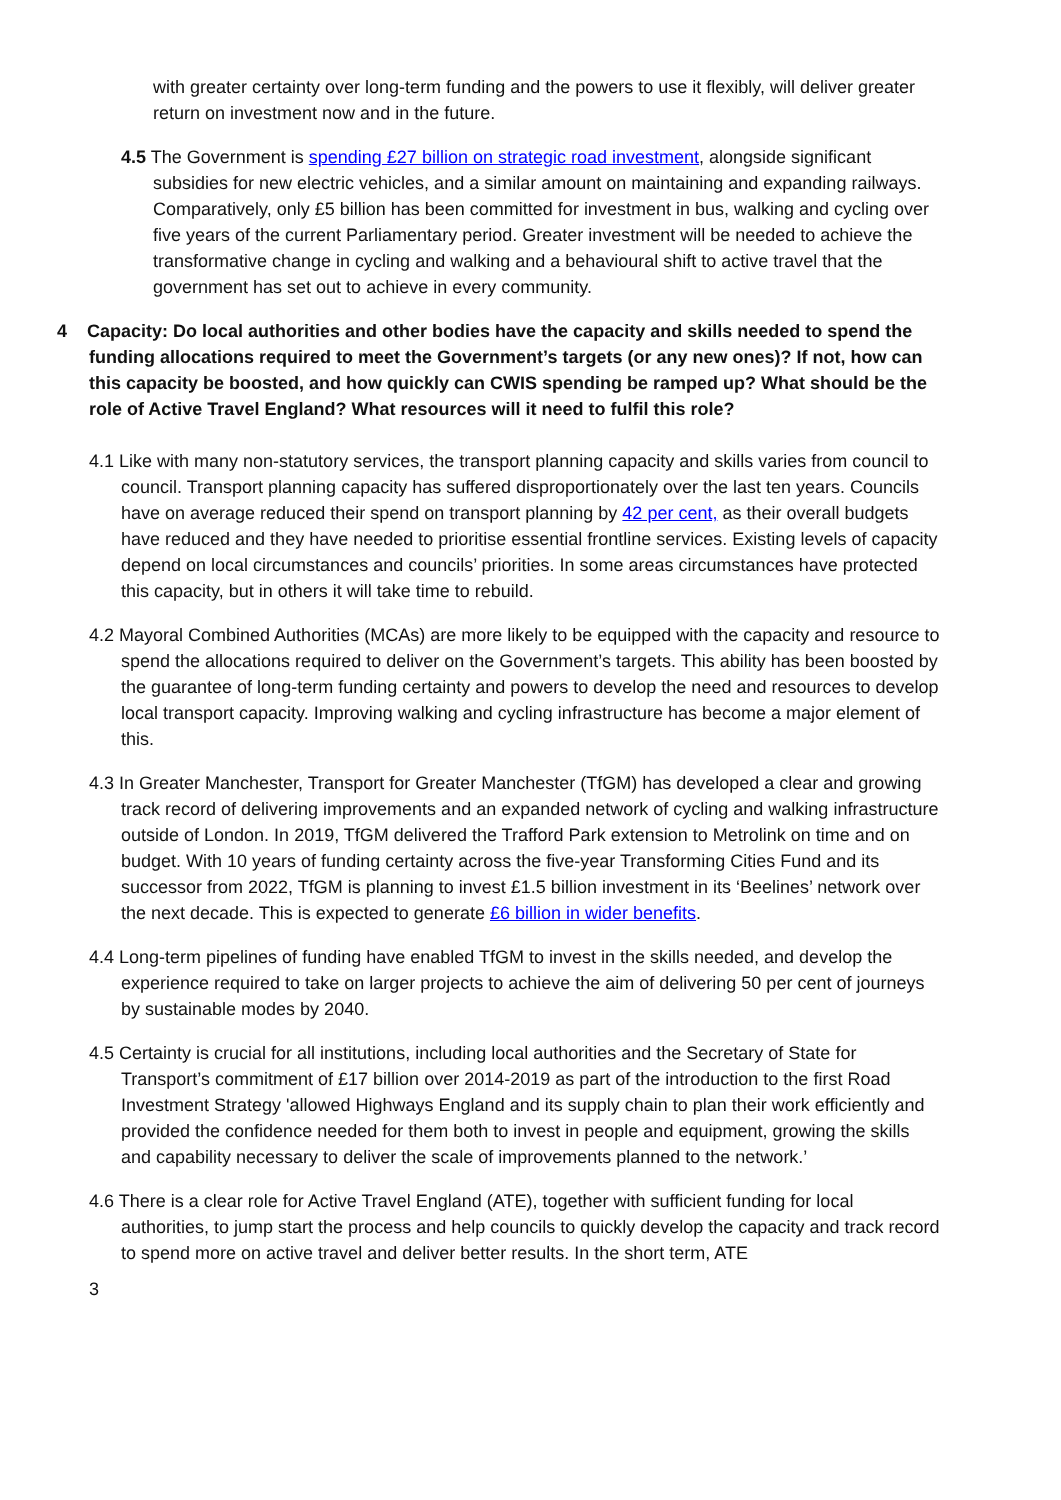with greater certainty over long-term funding and the powers to use it flexibly, will deliver greater return on investment now and in the future.
4.5 The Government is spending £27 billion on strategic road investment, alongside significant subsidies for new electric vehicles, and a similar amount on maintaining and expanding railways. Comparatively, only £5 billion has been committed for investment in bus, walking and cycling over five years of the current Parliamentary period. Greater investment will be needed to achieve the transformative change in cycling and walking and a behavioural shift to active travel that the government has set out to achieve in every community.
4 Capacity: Do local authorities and other bodies have the capacity and skills needed to spend the funding allocations required to meet the Government’s targets (or any new ones)? If not, how can this capacity be boosted, and how quickly can CWIS spending be ramped up? What should be the role of Active Travel England? What resources will it need to fulfil this role?
4.1 Like with many non-statutory services, the transport planning capacity and skills varies from council to council. Transport planning capacity has suffered disproportionately over the last ten years. Councils have on average reduced their spend on transport planning by 42 per cent, as their overall budgets have reduced and they have needed to prioritise essential frontline services. Existing levels of capacity depend on local circumstances and councils’ priorities. In some areas circumstances have protected this capacity, but in others it will take time to rebuild.
4.2 Mayoral Combined Authorities (MCAs) are more likely to be equipped with the capacity and resource to spend the allocations required to deliver on the Government’s targets. This ability has been boosted by the guarantee of long-term funding certainty and powers to develop the need and resources to develop local transport capacity. Improving walking and cycling infrastructure has become a major element of this.
4.3 In Greater Manchester, Transport for Greater Manchester (TfGM) has developed a clear and growing track record of delivering improvements and an expanded network of cycling and walking infrastructure outside of London. In 2019, TfGM delivered the Trafford Park extension to Metrolink on time and on budget. With 10 years of funding certainty across the five-year Transforming Cities Fund and its successor from 2022, TfGM is planning to invest £1.5 billion investment in its ‘Beelines’ network over the next decade. This is expected to generate £6 billion in wider benefits.
4.4 Long-term pipelines of funding have enabled TfGM to invest in the skills needed, and develop the experience required to take on larger projects to achieve the aim of delivering 50 per cent of journeys by sustainable modes by 2040.
4.5 Certainty is crucial for all institutions, including local authorities and the Secretary of State for Transport’s commitment of £17 billion over 2014-2019 as part of the introduction to the first Road Investment Strategy 'allowed Highways England and its supply chain to plan their work efficiently and provided the confidence needed for them both to invest in people and equipment, growing the skills and capability necessary to deliver the scale of improvements planned to the network.’
4.6 There is a clear role for Active Travel England (ATE), together with sufficient funding for local authorities, to jump start the process and help councils to quickly develop the capacity and track record to spend more on active travel and deliver better results. In the short term, ATE
3